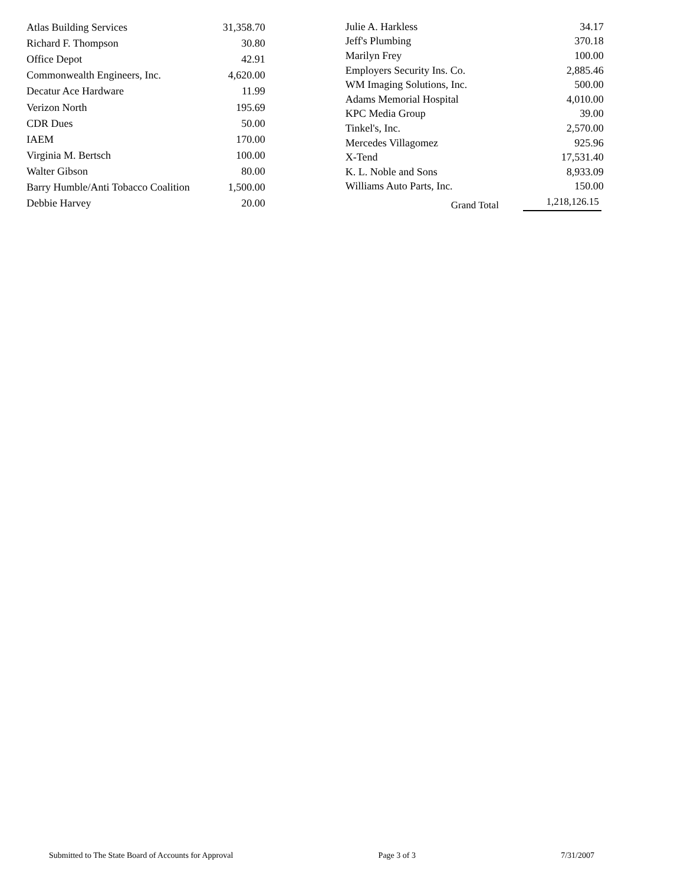| Atlas Building Services | 31,358.70 |
| Richard F. Thompson | 30.80 |
| Office Depot | 42.91 |
| Commonwealth Engineers, Inc. | 4,620.00 |
| Decatur Ace Hardware | 11.99 |
| Verizon North | 195.69 |
| CDR Dues | 50.00 |
| IAEM | 170.00 |
| Virginia M. Bertsch | 100.00 |
| Walter Gibson | 80.00 |
| Barry Humble/Anti Tobacco Coalition | 1,500.00 |
| Debbie Harvey | 20.00 |
| Julie A. Harkless | 34.17 |
| Jeff's Plumbing | 370.18 |
| Marilyn Frey | 100.00 |
| Employers Security Ins. Co. | 2,885.46 |
| WM Imaging Solutions, Inc. | 500.00 |
| Adams Memorial Hospital | 4,010.00 |
| KPC Media Group | 39.00 |
| Tinkel's, Inc. | 2,570.00 |
| Mercedes Villagomez | 925.96 |
| X-Tend | 17,531.40 |
| K. L. Noble and Sons | 8,933.09 |
| Williams Auto Parts, Inc. | 150.00 |
| Grand Total | 1,218,126.15 |
Submitted to The State Board of Accounts for Approval Page 3 of 3 7/31/2007